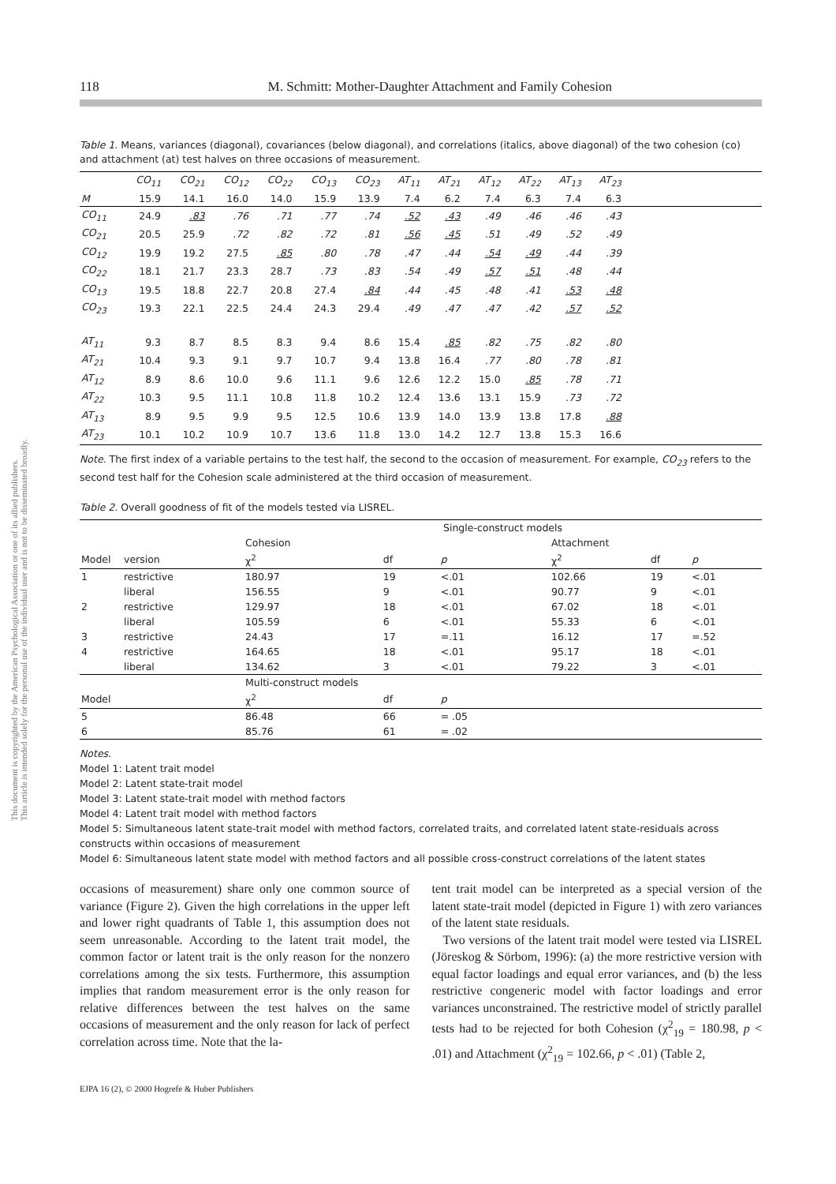This document is copyrighted by the American Psychological Association or one of its allied publishers.
This article is intended solely for the personal use of the individual user and is not to be disseminated broadly.
118 M. Schmitt: Mother-Daughter Attachment and Family Cohesion
Table 1. Means, variances (diagonal), covariances (below diagonal), and correlations (italics, above diagonal) of the two cohesion (co) and attachment (at) test halves on three occasions of measurement.
| | CO<sub>11</sub> | CO<sub>21</sub> | CO<sub>12</sub> | CO<sub>22</sub> | CO<sub>13</sub> | CO<sub>23</sub> | AT<sub>11</sub> | AT<sub>21</sub> | AT<sub>12</sub> | AT<sub>22</sub> | AT<sub>13</sub> | AT<sub>23</sub> | |
| M | 15.9 | 14.1 | 16.0 | 14.0 | 15.9 | 13.9 | 7.4 | 6.2 | 7.4 | 6.3 | 7.4 | 6.3 | |
| CO<sub>11</sub> | 24.9 | .83 | .76 | .71 | .77 | .74 | .52 | .43 | .49 | .46 | .46 | .43 | |
| CO<sub>21</sub> | 20.5 | 25.9 | .72 | .82 | .72 | .81 | .56 | .45 | .51 | .49 | .52 | .49 | |
| CO<sub>12</sub> | 19.9 | 19.2 | 27.5 | .85 | .80 | .78 | .47 | .44 | .54 | .49 | .44 | .39 | |
| CO<sub>22</sub> | 18.1 | 21.7 | 23.3 | 28.7 | .73 | .83 | .54 | .49 | .57 | .51 | .48 | .44 | |
| CO<sub>13</sub> | 19.5 | 18.8 | 22.7 | 20.8 | 27.4 | .84 | .44 | .45 | .48 | .41 | .53 | .48 | |
| CO<sub>23</sub> | 19.3 | 22.1 | 22.5 | 24.4 | 24.3 | 29.4 | .49 | .47 | .47 | .42 | .57 | .52 | |
| AT<sub>11</sub> | 9.3 | 8.7 | 8.5 | 8.3 | 9.4 | 8.6 | 15.4 | .85 | .82 | .75 | .82 | .80 | |
| AT<sub>21</sub> | 10.4 | 9.3 | 9.1 | 9.7 | 10.7 | 9.4 | 13.8 | 16.4 | .77 | .80 | .78 | .81 | |
| AT<sub>12</sub> | 8.9 | 8.6 | 10.0 | 9.6 | 11.1 | 9.6 | 12.6 | 12.2 | 15.0 | .85 | .78 | .71 | |
| AT<sub>22</sub> | 10.3 | 9.5 | 11.1 | 10.8 | 11.8 | 10.2 | 12.4 | 13.6 | 13.1 | 15.9 | .73 | .72 | |
| AT<sub>13</sub> | 8.9 | 9.5 | 9.9 | 9.5 | 12.5 | 10.6 | 13.9 | 14.0 | 13.9 | 13.8 | 17.8 | .88 | |
| AT<sub>23</sub> | 10.1 | 10.2 | 10.9 | 10.7 | 13.6 | 11.8 | 13.0 | 14.2 | 12.7 | 13.8 | 15.3 | 16.6 | |
Note. The first index of a variable pertains to the test half, the second to the occasion of measurement. For example, CO<sub>23</sub> refers to the second test half for the Cohesion scale administered at the third occasion of measurement.
Table 2. Overall goodness of fit of the models tested via LISREL.
| | | Single-construct models | | | | | |
| | | Cohesion | | | Attachment | | |
| Model | version | χ<sup>2</sup> | df | p | χ<sup>2</sup> | df | p |
| 1 | restrictive | 180.97 | 19 | <.01 | 102.66 | 19 | <.01 |
| | liberal | 156.55 | 9 | <.01 | 90.77 | 9 | <.01 |
| 2 | restrictive | 129.97 | 18 | <.01 | 67.02 | 18 | <.01 |
| | liberal | 105.59 | 6 | <.01 | 55.33 | 6 | <.01 |
| 3 | restrictive | 24.43 | 17 | =.11 | 16.12 | 17 | =.52 |
| 4 | restrictive | 164.65 | 18 | <.01 | 95.17 | 18 | <.01 |
| | liberal | 134.62 | 3 | <.01 | 79.22 | 3 | <.01 |
| | | Multi-construct models | | | | | |
| Model | | χ<sup>2</sup> | df | p | | | |
| 5 | | 86.48 | 66 | = .05 | | | |
| 6 | | 85.76 | 61 | = .02 | | | |
Notes.
Model 1: Latent trait model
Model 2: Latent state-trait model
Model 3: Latent state-trait model with method factors
Model 4: Latent trait model with method factors
Model 5: Simultaneous latent state-trait model with method factors, correlated traits, and correlated latent state-residuals across constructs within occasions of measurement
Model 6: Simultaneous latent state model with method factors and all possible cross-construct correlations of the latent states
occasions of measurement) share only one common source of variance (Figure 2). Given the high correlations in the upper left and lower right quadrants of Table 1, this assumption does not seem unreasonable. According to the latent trait model, the common factor or latent trait is the only reason for the nonzero correlations among the six tests. Furthermore, this assumption implies that random measurement error is the only reason for relative differences between the test halves on the same occasions of measurement and the only reason for lack of perfect correlation across time. Note that the la-
tent trait model can be interpreted as a special version of the latent state-trait model (depicted in Figure 1) with zero variances of the latent state residuals.
Two versions of the latent trait model were tested via LISREL (Jöreskog & Sörbom, 1996): (a) the more restrictive version with equal factor loadings and equal error variances, and (b) the less restrictive congeneric model with factor loadings and error variances unconstrained. The restrictive model of strictly parallel tests had to be rejected for both Cohesion (χ<sup>2</sup><sub>19</sub> = 180.98, p < .01) and Attachment (χ<sup>2</sup><sub>19</sub> = 102.66, p < .01) (Table 2,
EJPA 16 (2), © 2000 Hogrefe & Huber Publishers